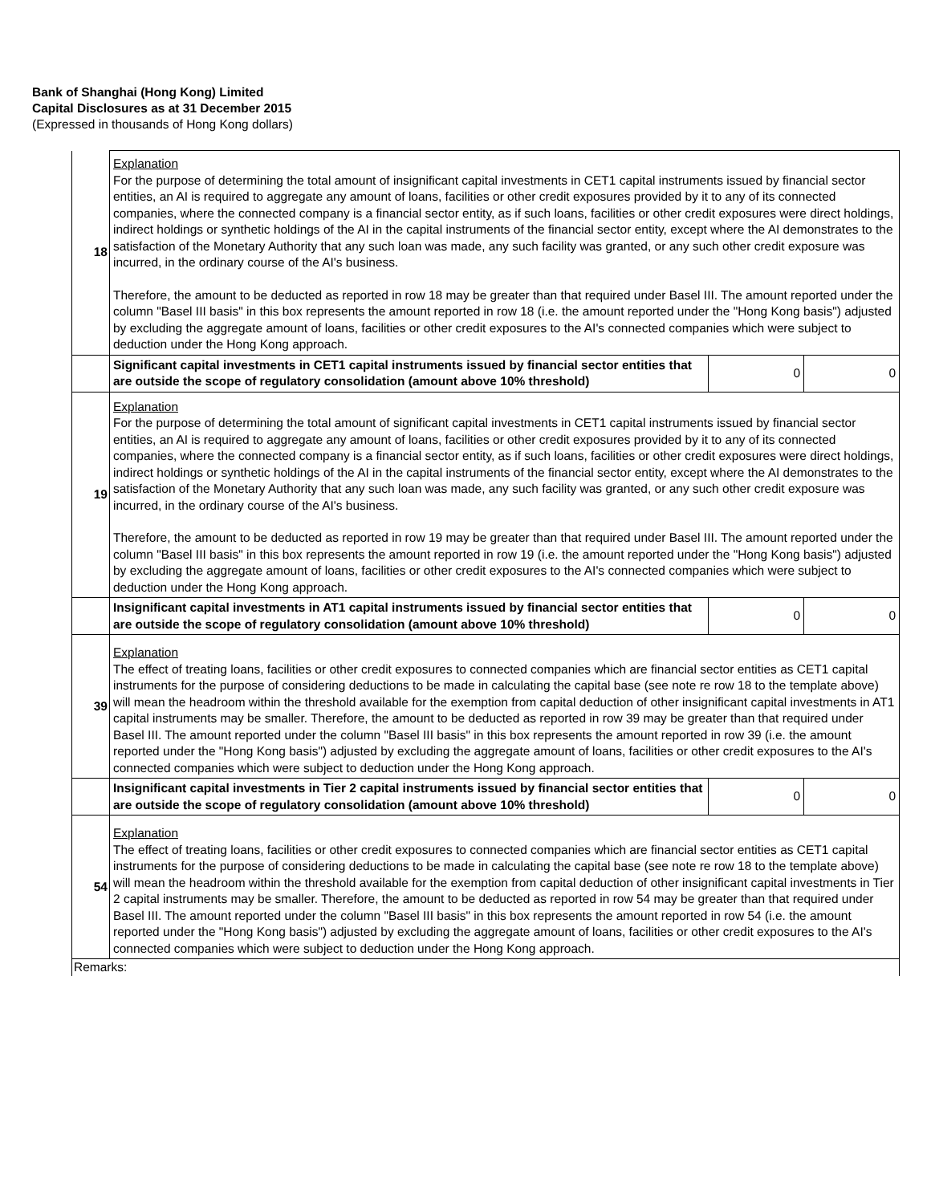Bank of Shanghai (Hong Kong) Limited
Capital Disclosures as at 31 December 2015
(Expressed in thousands of Hong Kong dollars)
| 18 | Explanation For the purpose of determining the total amount of insignificant capital investments in CET1 capital instruments issued by financial sector entities, an AI is required to aggregate any amount of loans, facilities or other credit exposures provided by it to any of its connected companies, where the connected company is a financial sector entity, as if such loans, facilities or other credit exposures were direct holdings, indirect holdings or synthetic holdings of the AI in the capital instruments of the financial sector entity, except where the AI demonstrates to the satisfaction of the Monetary Authority that any such loan was made, any such facility was granted, or any such other credit exposure was incurred, in the ordinary course of the AI's business. Therefore, the amount to be deducted as reported in row 18 may be greater than that required under Basel III. The amount reported under the column "Basel III basis" in this box represents the amount reported in row 18 (i.e. the amount reported under the "Hong Kong basis") adjusted by excluding the aggregate amount of loans, facilities or other credit exposures to the AI's connected companies which were subject to deduction under the Hong Kong approach. | | |
| | Significant capital investments in CET1 capital instruments issued by financial sector entities that are outside the scope of regulatory consolidation (amount above 10% threshold) | 0 | 0 |
| 19 | Explanation For the purpose of determining the total amount of significant capital investments in CET1 capital instruments issued by financial sector entities, an AI is required to aggregate any amount of loans, facilities or other credit exposures provided by it to any of its connected companies, where the connected company is a financial sector entity, as if such loans, facilities or other credit exposures were direct holdings, indirect holdings or synthetic holdings of the AI in the capital instruments of the financial sector entity, except where the AI demonstrates to the satisfaction of the Monetary Authority that any such loan was made, any such facility was granted, or any such other credit exposure was incurred, in the ordinary course of the AI's business. Therefore, the amount to be deducted as reported in row 19 may be greater than that required under Basel III. The amount reported under the column "Basel III basis" in this box represents the amount reported in row 19 (i.e. the amount reported under the "Hong Kong basis") adjusted by excluding the aggregate amount of loans, facilities or other credit exposures to the AI's connected companies which were subject to deduction under the Hong Kong approach. | | |
| | Insignificant capital investments in AT1 capital instruments issued by financial sector entities that are outside the scope of regulatory consolidation (amount above 10% threshold) | 0 | 0 |
| 39 | Explanation The effect of treating loans, facilities or other credit exposures to connected companies which are financial sector entities as CET1 capital instruments for the purpose of considering deductions to be made in calculating the capital base (see note re row 18 to the template above) will mean the headroom within the threshold available for the exemption from capital deduction of other insignificant capital investments in AT1 capital instruments may be smaller. Therefore, the amount to be deducted as reported in row 39 may be greater than that required under Basel III. The amount reported under the column "Basel III basis" in this box represents the amount reported in row 39 (i.e. the amount reported under the "Hong Kong basis") adjusted by excluding the aggregate amount of loans, facilities or other credit exposures to the AI's connected companies which were subject to deduction under the Hong Kong approach. | | |
| | Insignificant capital investments in Tier 2 capital instruments issued by financial sector entities that are outside the scope of regulatory consolidation (amount above 10% threshold) | 0 | 0 |
| 54 | Explanation The effect of treating loans, facilities or other credit exposures to connected companies which are financial sector entities as CET1 capital instruments for the purpose of considering deductions to be made in calculating the capital base (see note re row 18 to the template above) will mean the headroom within the threshold available for the exemption from capital deduction of other insignificant capital investments in Tier 2 capital instruments may be smaller. Therefore, the amount to be deducted as reported in row 54 may be greater than that required under Basel III. The amount reported under the column "Basel III basis" in this box represents the amount reported in row 54 (i.e. the amount reported under the "Hong Kong basis") adjusted by excluding the aggregate amount of loans, facilities or other credit exposures to the AI's connected companies which were subject to deduction under the Hong Kong approach. | | |
| Remarks: | | | |